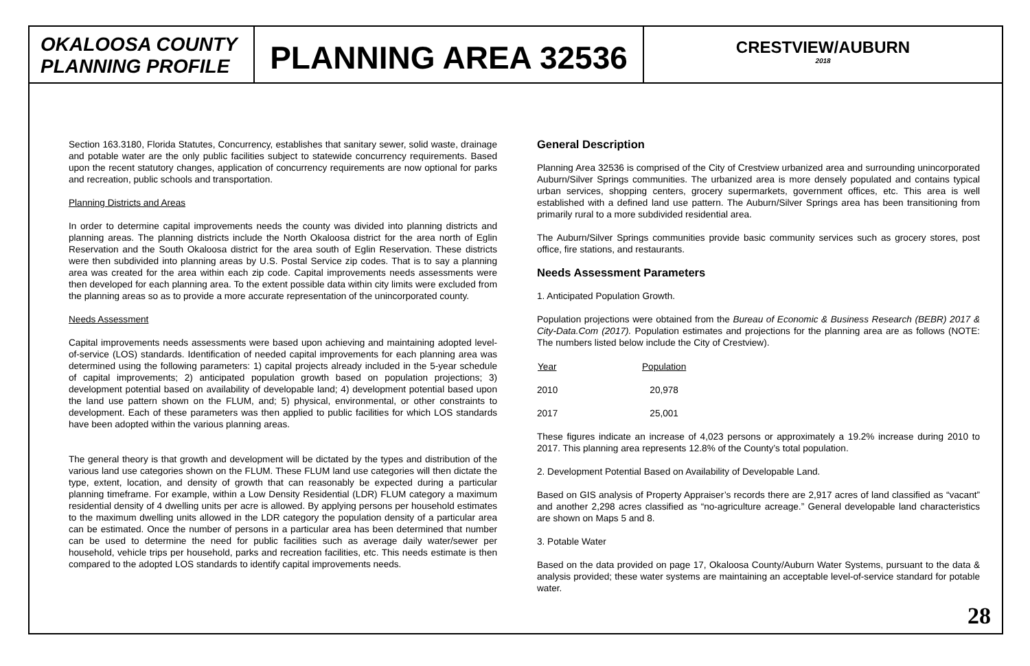OKALOOSA COUNTY
PLANNING PROFILE
PLANNING AREA 32536
CRESTVIEW/AUBURN
2018
Section 163.3180, Florida Statutes, Concurrency, establishes that sanitary sewer, solid waste, drainage and potable water are the only public facilities subject to statewide concurrency requirements. Based upon the recent statutory changes, application of concurrency requirements are now optional for parks and recreation, public schools and transportation.
Planning Districts and Areas
In order to determine capital improvements needs the county was divided into planning districts and planning areas. The planning districts include the North Okaloosa district for the area north of Eglin Reservation and the South Okaloosa district for the area south of Eglin Reservation. These districts were then subdivided into planning areas by U.S. Postal Service zip codes. That is to say a planning area was created for the area within each zip code. Capital improvements needs assessments were then developed for each planning area. To the extent possible data within city limits were excluded from the planning areas so as to provide a more accurate representation of the unincorporated county.
Needs Assessment
Capital improvements needs assessments were based upon achieving and maintaining adopted level-of-service (LOS) standards. Identification of needed capital improvements for each planning area was determined using the following parameters: 1) capital projects already included in the 5-year schedule of capital improvements; 2) anticipated population growth based on population projections; 3) development potential based on availability of developable land; 4) development potential based upon the land use pattern shown on the FLUM, and; 5) physical, environmental, or other constraints to development. Each of these parameters was then applied to public facilities for which LOS standards have been adopted within the various planning areas.
The general theory is that growth and development will be dictated by the types and distribution of the various land use categories shown on the FLUM. These FLUM land use categories will then dictate the type, extent, location, and density of growth that can reasonably be expected during a particular planning timeframe. For example, within a Low Density Residential (LDR) FLUM category a maximum residential density of 4 dwelling units per acre is allowed. By applying persons per household estimates to the maximum dwelling units allowed in the LDR category the population density of a particular area can be estimated. Once the number of persons in a particular area has been determined that number can be used to determine the need for public facilities such as average daily water/sewer per household, vehicle trips per household, parks and recreation facilities, etc. This needs estimate is then compared to the adopted LOS standards to identify capital improvements needs.
General Description
Planning Area 32536 is comprised of the City of Crestview urbanized area and surrounding unincorporated Auburn/Silver Springs communities. The urbanized area is more densely populated and contains typical urban services, shopping centers, grocery supermarkets, government offices, etc. This area is well established with a defined land use pattern. The Auburn/Silver Springs area has been transitioning from primarily rural to a more subdivided residential area.
The Auburn/Silver Springs communities provide basic community services such as grocery stores, post office, fire stations, and restaurants.
Needs Assessment Parameters
1. Anticipated Population Growth.
Population projections were obtained from the Bureau of Economic & Business Research (BEBR) 2017 & City-Data.Com (2017). Population estimates and projections for the planning area are as follows (NOTE: The numbers listed below include the City of Crestview).
| Year | Population |
| --- | --- |
| 2010 | 20,978 |
| 2017 | 25,001 |
These figures indicate an increase of 4,023 persons or approximately a 19.2% increase during 2010 to 2017. This planning area represents 12.8% of the County’s total population.
2. Development Potential Based on Availability of Developable Land.
Based on GIS analysis of Property Appraiser’s records there are 2,917 acres of land classified as “vacant” and another 2,298 acres classified as “no-agriculture acreage.” General developable land characteristics are shown on Maps 5 and 8.
3. Potable Water
Based on the data provided on page 17, Okaloosa County/Auburn Water Systems, pursuant to the data & analysis provided; these water systems are maintaining an acceptable level-of-service standard for potable water.
28